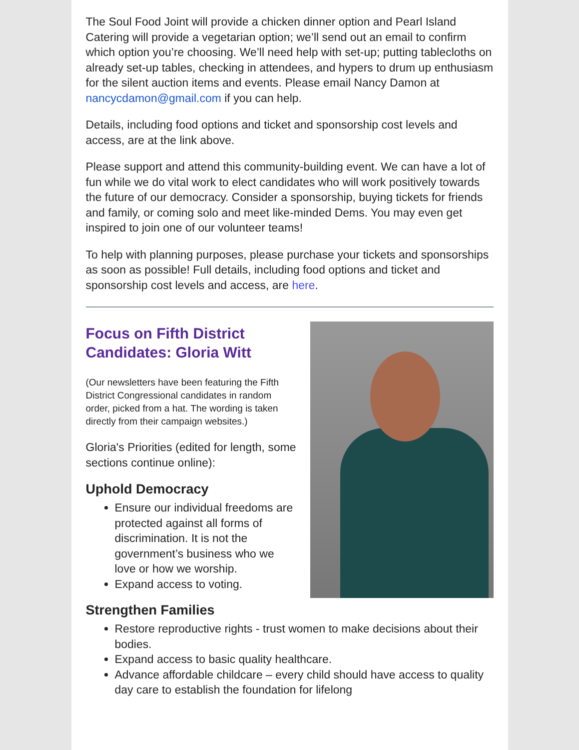The Soul Food Joint will provide a chicken dinner option and Pearl Island Catering will provide a vegetarian option; we’ll send out an email to confirm which option you’re choosing. We’ll need help with set-up; putting tablecloths on already set-up tables, checking in attendees, and hypers to drum up enthusiasm for the silent auction items and events. Please email Nancy Damon at nancycdamon@gmail.com if you can help.
Details, including food options and ticket and sponsorship cost levels and access, are at the link above.
Please support and attend this community-building event. We can have a lot of fun while we do vital work to elect candidates who will work positively towards the future of our democracy. Consider a sponsorship, buying tickets for friends and family, or coming solo and meet like-minded Dems. You may even get inspired to join one of our volunteer teams!
To help with planning purposes, please purchase your tickets and sponsorships as soon as possible! Full details, including food options and ticket and sponsorship cost levels and access, are here.
Focus on Fifth District Candidates: Gloria Witt
(Our newsletters have been featuring the Fifth District Congressional candidates in random order, picked from a hat. The wording is taken directly from their campaign websites.)
Gloria's Priorities (edited for length, some sections continue online):
Uphold Democracy
Ensure our individual freedoms are protected against all forms of discrimination. It is not the government’s business who we love or how we worship.
Expand access to voting.
Strengthen Families
Restore reproductive rights - trust women to make decisions about their bodies.
Expand access to basic quality healthcare.
Advance affordable childcare – every child should have access to quality day care to establish the foundation for lifelong